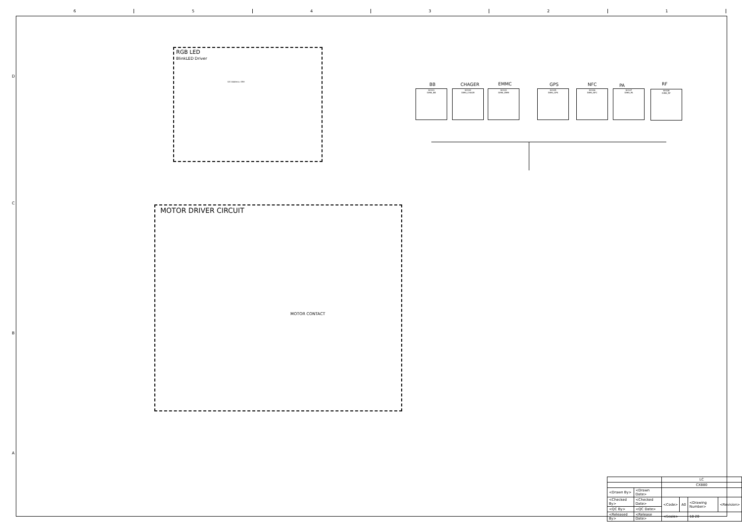6 5 4 3 2 1
D
C
B
A
RGB LED
BlinkLED Driver
I2C Address: 45H
MOTOR DRIVER CIRCUIT
MOTOR CONTACT
BB CHAGER EMMC GPS NFC PA RF
SH101
DIM0_BB
SH102
DIM0_CHAGR
SH103
DIM0_EMM
SH105
DIM0_GPS
SH106
DIM0_NFC
SH107
DIM0_PA
SH108
DIM0_RF
| | | LC | | | |
| | | CX880 | | | |
| <Drawn By> | <Drawn Date> | | | | |
| <Checked By> | <Checked Date> | <Code> | A0 | <Drawing Number> | <Revision> |
| <QC By> | <QC Date> | | | | |
| <Released By> | <Release Date> | <Scale> | | 18 20 | |